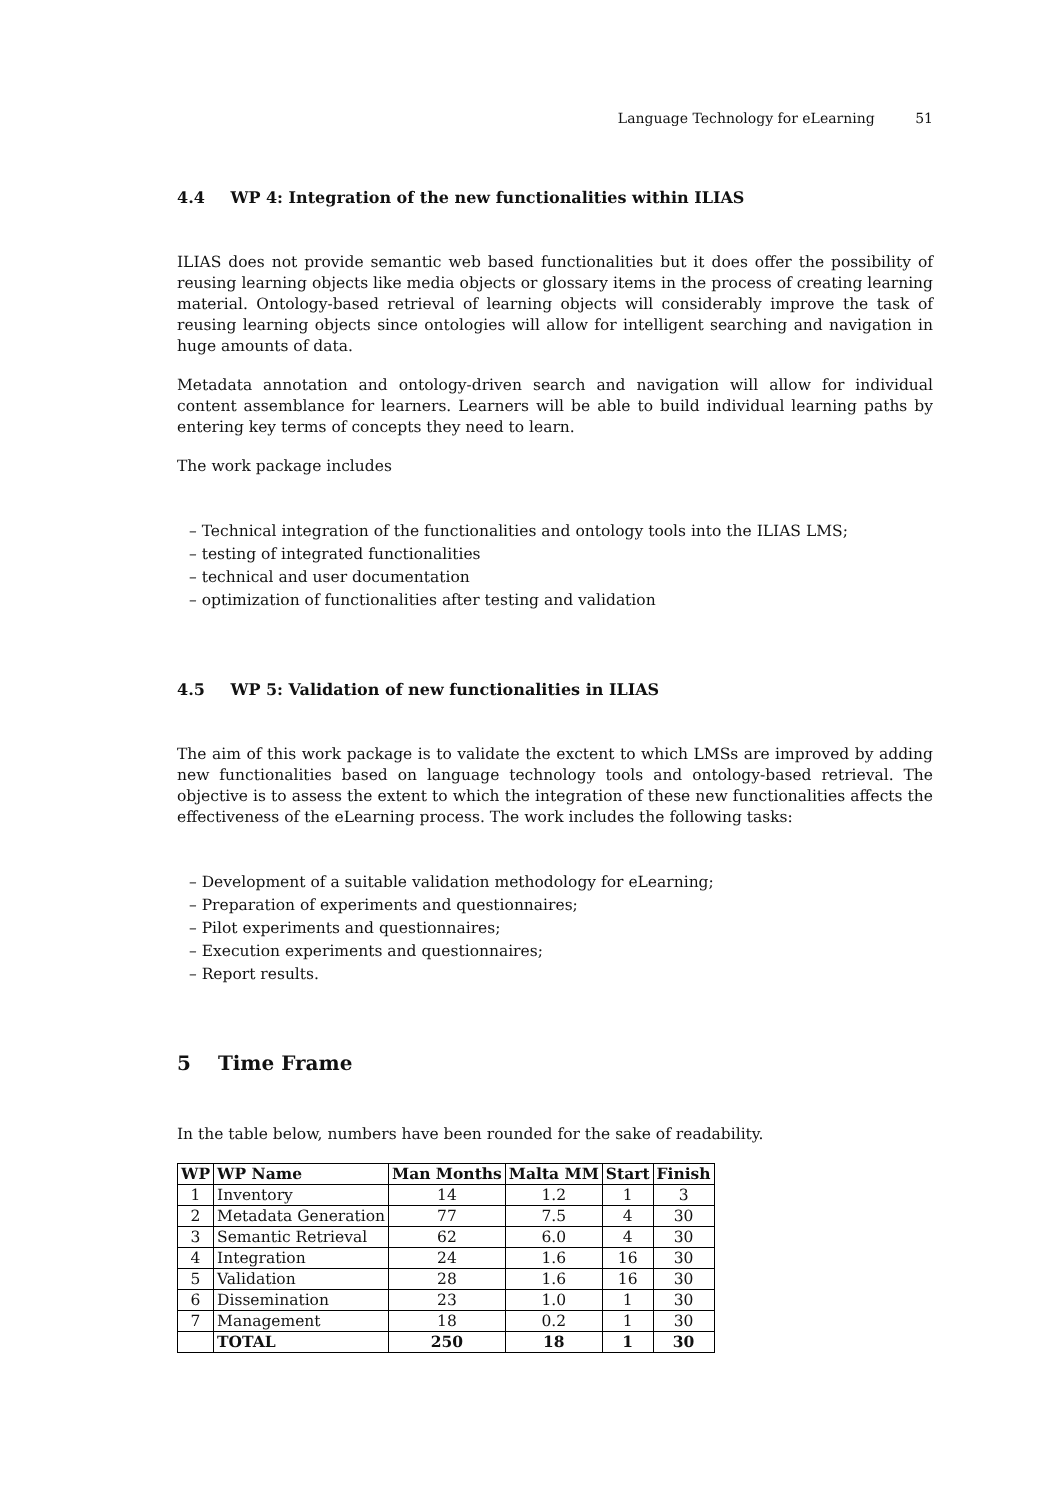Language Technology for eLearning 51
4.4 WP 4: Integration of the new functionalities within ILIAS
ILIAS does not provide semantic web based functionalities but it does offer the possibility of reusing learning objects like media objects or glossary items in the process of creating learning material. Ontology-based retrieval of learning objects will considerably improve the task of reusing learning objects since ontologies will allow for intelligent searching and navigation in huge amounts of data.
Metadata annotation and ontology-driven search and navigation will allow for individual content assemblance for learners. Learners will be able to build individual learning paths by entering key terms of concepts they need to learn.
The work package includes
– Technical integration of the functionalities and ontology tools into the ILIAS LMS;
– testing of integrated functionalities
– technical and user documentation
– optimization of functionalities after testing and validation
4.5 WP 5: Validation of new functionalities in ILIAS
The aim of this work package is to validate the exctent to which LMSs are improved by adding new functionalities based on language technology tools and ontology-based retrieval. The objective is to assess the extent to which the integration of these new functionalities affects the effectiveness of the eLearning process. The work includes the following tasks:
– Development of a suitable validation methodology for eLearning;
– Preparation of experiments and questionnaires;
– Pilot experiments and questionnaires;
– Execution experiments and questionnaires;
– Report results.
5 Time Frame
In the table below, numbers have been rounded for the sake of readability.
| WP | WP Name | Man Months | Malta MM | Start | Finish |
| --- | --- | --- | --- | --- | --- |
| 1 | Inventory | 14 | 1.2 | 1 | 3 |
| 2 | Metadata Generation | 77 | 7.5 | 4 | 30 |
| 3 | Semantic Retrieval | 62 | 6.0 | 4 | 30 |
| 4 | Integration | 24 | 1.6 | 16 | 30 |
| 5 | Validation | 28 | 1.6 | 16 | 30 |
| 6 | Dissemination | 23 | 1.0 | 1 | 30 |
| 7 | Management | 18 | 0.2 | 1 | 30 |
| | TOTAL | 250 | 18 | 1 | 30 |